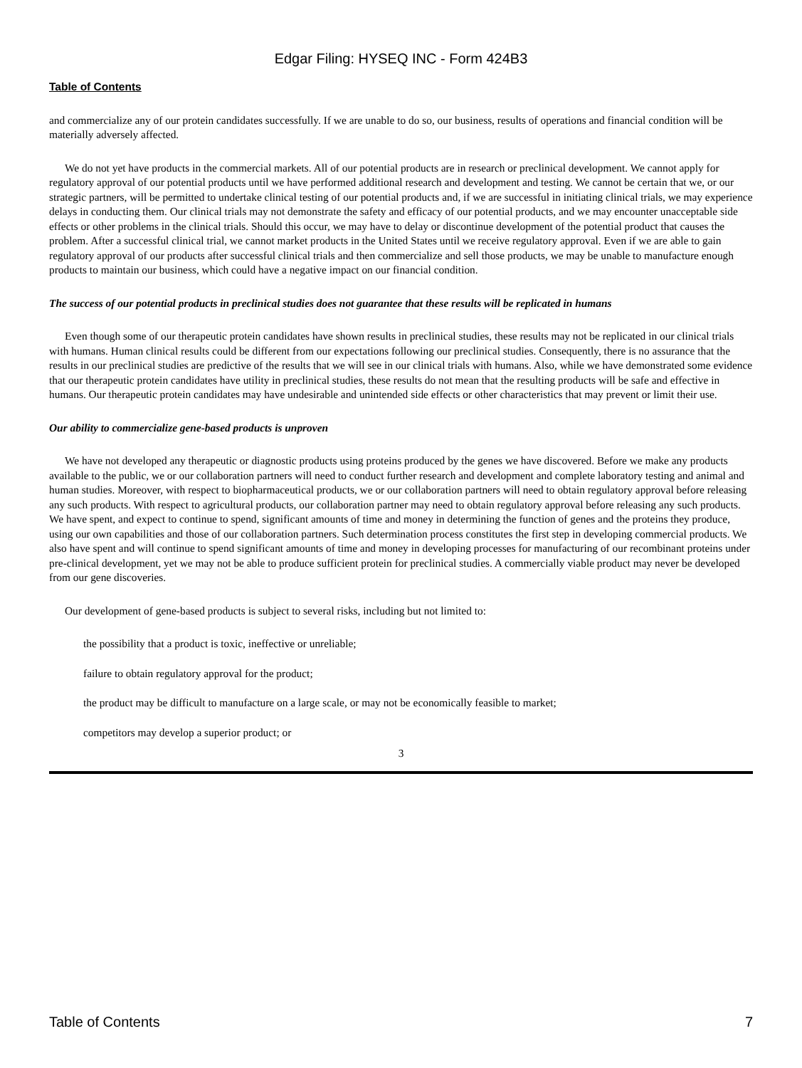Edgar Filing: HYSEQ INC - Form 424B3
Table of Contents
and commercialize any of our protein candidates successfully. If we are unable to do so, our business, results of operations and financial condition will be materially adversely affected.
We do not yet have products in the commercial markets. All of our potential products are in research or preclinical development. We cannot apply for regulatory approval of our potential products until we have performed additional research and development and testing. We cannot be certain that we, or our strategic partners, will be permitted to undertake clinical testing of our potential products and, if we are successful in initiating clinical trials, we may experience delays in conducting them. Our clinical trials may not demonstrate the safety and efficacy of our potential products, and we may encounter unacceptable side effects or other problems in the clinical trials. Should this occur, we may have to delay or discontinue development of the potential product that causes the problem. After a successful clinical trial, we cannot market products in the United States until we receive regulatory approval. Even if we are able to gain regulatory approval of our products after successful clinical trials and then commercialize and sell those products, we may be unable to manufacture enough products to maintain our business, which could have a negative impact on our financial condition.
The success of our potential products in preclinical studies does not guarantee that these results will be replicated in humans
Even though some of our therapeutic protein candidates have shown results in preclinical studies, these results may not be replicated in our clinical trials with humans. Human clinical results could be different from our expectations following our preclinical studies. Consequently, there is no assurance that the results in our preclinical studies are predictive of the results that we will see in our clinical trials with humans. Also, while we have demonstrated some evidence that our therapeutic protein candidates have utility in preclinical studies, these results do not mean that the resulting products will be safe and effective in humans. Our therapeutic protein candidates may have undesirable and unintended side effects or other characteristics that may prevent or limit their use.
Our ability to commercialize gene-based products is unproven
We have not developed any therapeutic or diagnostic products using proteins produced by the genes we have discovered. Before we make any products available to the public, we or our collaboration partners will need to conduct further research and development and complete laboratory testing and animal and human studies. Moreover, with respect to biopharmaceutical products, we or our collaboration partners will need to obtain regulatory approval before releasing any such products. With respect to agricultural products, our collaboration partner may need to obtain regulatory approval before releasing any such products. We have spent, and expect to continue to spend, significant amounts of time and money in determining the function of genes and the proteins they produce, using our own capabilities and those of our collaboration partners. Such determination process constitutes the first step in developing commercial products. We also have spent and will continue to spend significant amounts of time and money in developing processes for manufacturing of our recombinant proteins under pre-clinical development, yet we may not be able to produce sufficient protein for preclinical studies. A commercially viable product may never be developed from our gene discoveries.
Our development of gene-based products is subject to several risks, including but not limited to:
the possibility that a product is toxic, ineffective or unreliable;
failure to obtain regulatory approval for the product;
the product may be difficult to manufacture on a large scale, or may not be economically feasible to market;
competitors may develop a superior product; or
3
Table of Contents 7